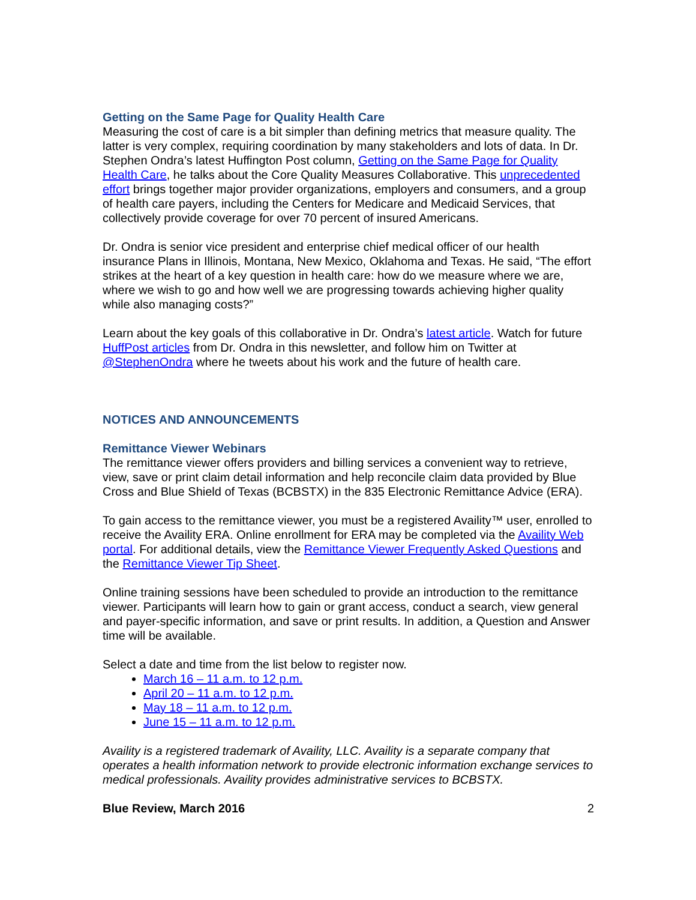Getting on the Same Page for Quality Health Care
Measuring the cost of care is a bit simpler than defining metrics that measure quality. The latter is very complex, requiring coordination by many stakeholders and lots of data. In Dr. Stephen Ondra’s latest Huffington Post column, Getting on the Same Page for Quality Health Care, he talks about the Core Quality Measures Collaborative. This unprecedented effort brings together major provider organizations, employers and consumers, and a group of health care payers, including the Centers for Medicare and Medicaid Services, that collectively provide coverage for over 70 percent of insured Americans.
Dr. Ondra is senior vice president and enterprise chief medical officer of our health insurance Plans in Illinois, Montana, New Mexico, Oklahoma and Texas. He said, “The effort strikes at the heart of a key question in health care: how do we measure where we are, where we wish to go and how well we are progressing towards achieving higher quality while also managing costs?”
Learn about the key goals of this collaborative in Dr. Ondra’s latest article. Watch for future HuffPost articles from Dr. Ondra in this newsletter, and follow him on Twitter at @StephenOndra where he tweets about his work and the future of health care.
NOTICES AND ANNOUNCEMENTS
Remittance Viewer Webinars
The remittance viewer offers providers and billing services a convenient way to retrieve, view, save or print claim detail information and help reconcile claim data provided by Blue Cross and Blue Shield of Texas (BCBSTX) in the 835 Electronic Remittance Advice (ERA).
To gain access to the remittance viewer, you must be a registered Availity™ user, enrolled to receive the Availity ERA. Online enrollment for ERA may be completed via the Availity Web portal. For additional details, view the Remittance Viewer Frequently Asked Questions and the Remittance Viewer Tip Sheet.
Online training sessions have been scheduled to provide an introduction to the remittance viewer. Participants will learn how to gain or grant access, conduct a search, view general and payer-specific information, and save or print results. In addition, a Question and Answer time will be available.
Select a date and time from the list below to register now.
March 16 – 11 a.m. to 12 p.m.
April 20 – 11 a.m. to 12 p.m.
May 18 – 11 a.m. to 12 p.m.
June 15 – 11 a.m. to 12 p.m.
Availity is a registered trademark of Availity, LLC. Availity is a separate company that operates a health information network to provide electronic information exchange services to medical professionals. Availity provides administrative services to BCBSTX.
Blue Review, March 2016 2